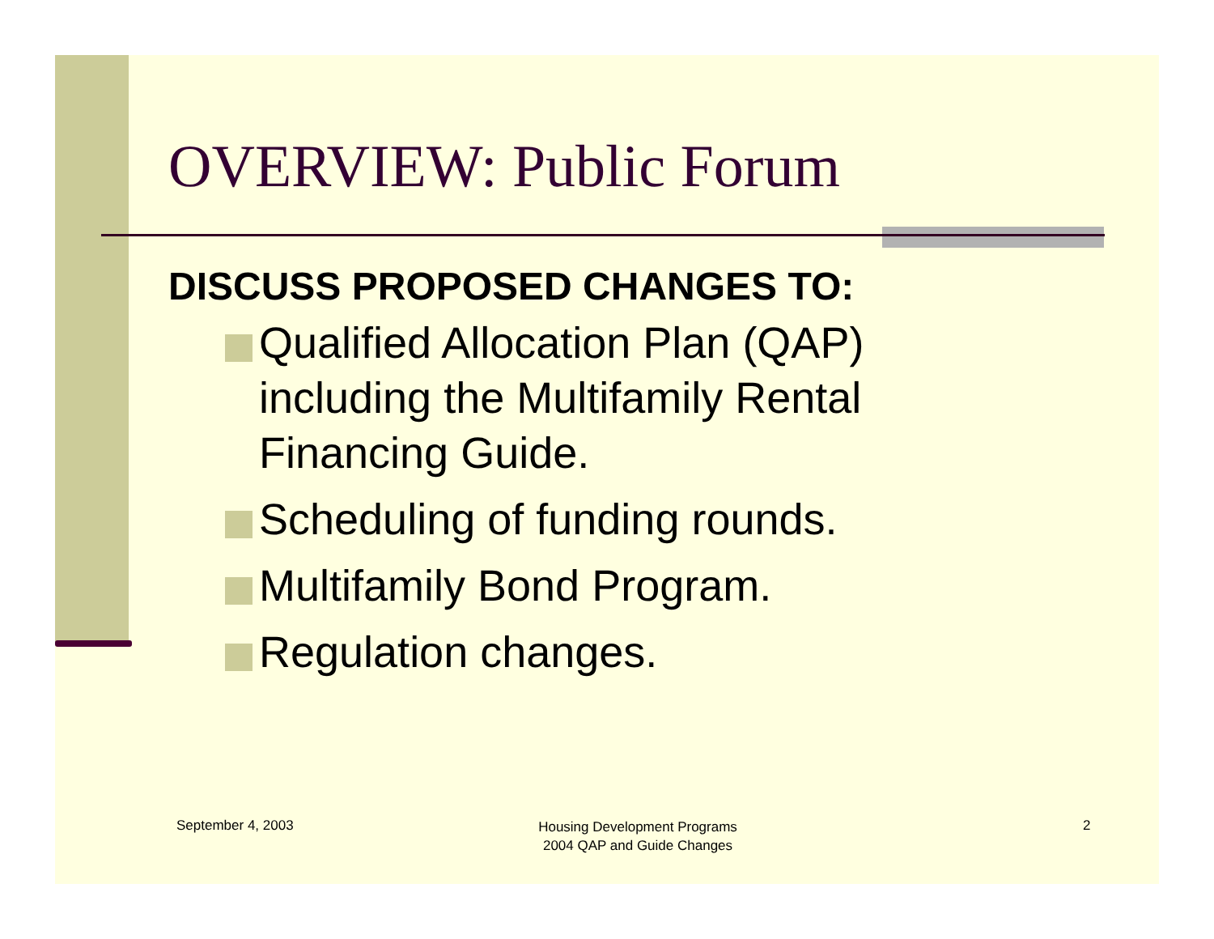OVERVIEW: Public Forum
DISCUSS PROPOSED CHANGES TO:
Qualified Allocation Plan (QAP) including the Multifamily Rental Financing Guide.
Scheduling of funding rounds.
Multifamily Bond Program.
Regulation changes.
September 4, 2003 Housing Development Programs
2004 QAP and Guide Changes 2